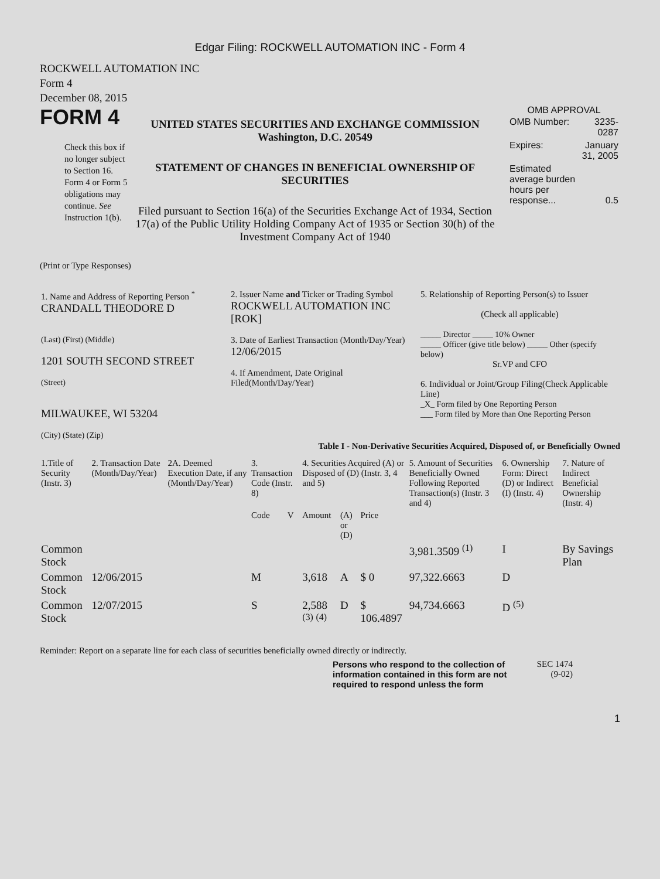Edgar Filing: ROCKWELL AUTOMATION INC - Form 4
ROCKWELL AUTOMATION INC
Form 4
December 08, 2015
FORM 4
Check this box if no longer subject to Section 16. Form 4 or Form 5 obligations may continue. See Instruction 1(b).
UNITED STATES SECURITIES AND EXCHANGE COMMISSION
Washington, D.C. 20549
STATEMENT OF CHANGES IN BENEFICIAL OWNERSHIP OF SECURITIES
Filed pursuant to Section 16(a) of the Securities Exchange Act of 1934, Section 17(a) of the Public Utility Holding Company Act of 1935 or Section 30(h) of the Investment Company Act of 1940
OMB APPROVAL
| OMB Number: | 3235-0287 |
| Expires: | January 31, 2005 |
| Estimated average burden hours per response... | 0.5 |
(Print or Type Responses)
| 1. Name and Address of Reporting Person <sup>*</sup> CRANDALL THEODORE D (Last) (First) (Middle) 1201 SOUTH SECOND STREET (Street) MILWAUKEE, WI 53204 (City) (State) (Zip) | 2. Issuer Name and Ticker or Trading Symbol ROCKWELL AUTOMATION INC [ROK] 3. Date of Earliest Transaction (Month/Day/Year) 12/06/2015 4. If Amendment, Date Original Filed(Month/Day/Year) | 5. Relationship of Reporting Person(s) to Issuer (Check all applicable) _____ Director _____ 10% Owner _____ Officer (give title below) _____ Other (specify below) Sr.VP and CFO 6. Individual or Joint/Group Filing(Check Applicable Line) _X_ Form filed by One Reporting Person ___ Form filed by More than One Reporting Person |
Table I - Non-Derivative Securities Acquired, Disposed of, or Beneficially Owned
| 1.Title of Security (Instr. 3) | 2. Transaction Date (Month/Day/Year) | 2A. Deemed Execution Date, if any (Month/Day/Year) | 3. Transaction Code (Instr. 8) | | 4. Securities Acquired (A) or Disposed of (D) (Instr. 3, 4 and 5) | | | 5. Amount of Securities Beneficially Owned Following Reported Transaction(s) (Instr. 3 and 4) | 6. Ownership Form: Direct (D) or Indirect (I) (Instr. 4) | 7. Nature of Indirect Beneficial Ownership (Instr. 4) |
| --- | --- | --- | --- | --- | --- | --- | --- | --- | --- | --- |
| | | | Code | V | Amount | (A) or (D) | Price | | | |
| Common Stock | | | | | | | | 3,981.3509 <sup>(1)</sup> | I | By Savings Plan |
| Common Stock | 12/06/2015 | | M | | 3,618 | A | $ 0 | 97,322.6663 | D | |
| Common Stock | 12/07/2015 | | S | | 2,588 <sup>(3)</sup> <sup>(4)</sup> | D | $ 106.4897 | 94,734.6663 | D <sup>(5)</sup> | |
Reminder: Report on a separate line for each class of securities beneficially owned directly or indirectly.
Persons who respond to the collection of information contained in this form are not required to respond unless the form
SEC 1474 (9-02)
1